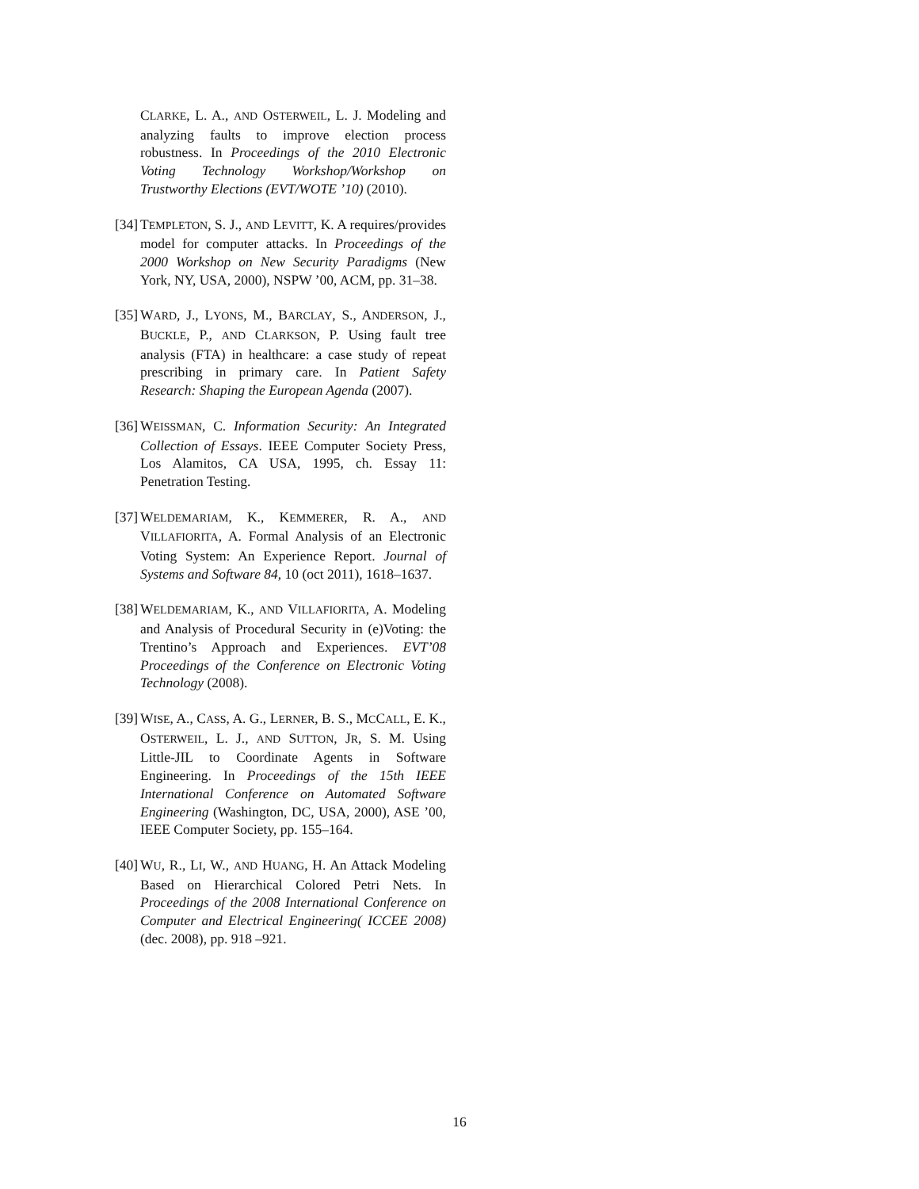CLARKE, L. A., AND OSTERWEIL, L. J. Modeling and analyzing faults to improve election process robustness. In Proceedings of the 2010 Electronic Voting Technology Workshop/Workshop on Trustworthy Elections (EVT/WOTE ’10) (2010).
[34]
TEMPLETON, S. J., AND LEVITT, K. A requires/provides model for computer attacks. In Proceedings of the 2000 Workshop on New Security Paradigms (New York, NY, USA, 2000), NSPW ’00, ACM, pp. 31–38.
[35]
WARD, J., LYONS, M., BARCLAY, S., ANDERSON, J., BUCKLE, P., AND CLARKSON, P. Using fault tree analysis (FTA) in healthcare: a case study of repeat prescribing in primary care. In Patient Safety Research: Shaping the European Agenda (2007).
[36]
WEISSMAN, C. Information Security: An Integrated Collection of Essays. IEEE Computer Society Press, Los Alamitos, CA USA, 1995, ch. Essay 11: Penetration Testing.
[37]
WELDEMARIAM, K., KEMMERER, R. A., AND VILLAFIORITA, A. Formal Analysis of an Electronic Voting System: An Experience Report. Journal of Systems and Software 84, 10 (oct 2011), 1618–1637.
[38]
WELDEMARIAM, K., AND VILLAFIORITA, A. Modeling and Analysis of Procedural Security in (e)Voting: the Trentino’s Approach and Experiences. EVT’08 Proceedings of the Conference on Electronic Voting Technology (2008).
[39]
WISE, A., CASS, A. G., LERNER, B. S., MCCALL, E. K., OSTERWEIL, L. J., AND SUTTON, JR, S. M. Using Little-JIL to Coordinate Agents in Software Engineering. In Proceedings of the 15th IEEE International Conference on Automated Software Engineering (Washington, DC, USA, 2000), ASE ’00, IEEE Computer Society, pp. 155–164.
[40]
WU, R., LI, W., AND HUANG, H. An Attack Modeling Based on Hierarchical Colored Petri Nets. In Proceedings of the 2008 International Conference on Computer and Electrical Engineering( ICCEE 2008) (dec. 2008), pp. 918 –921.
16